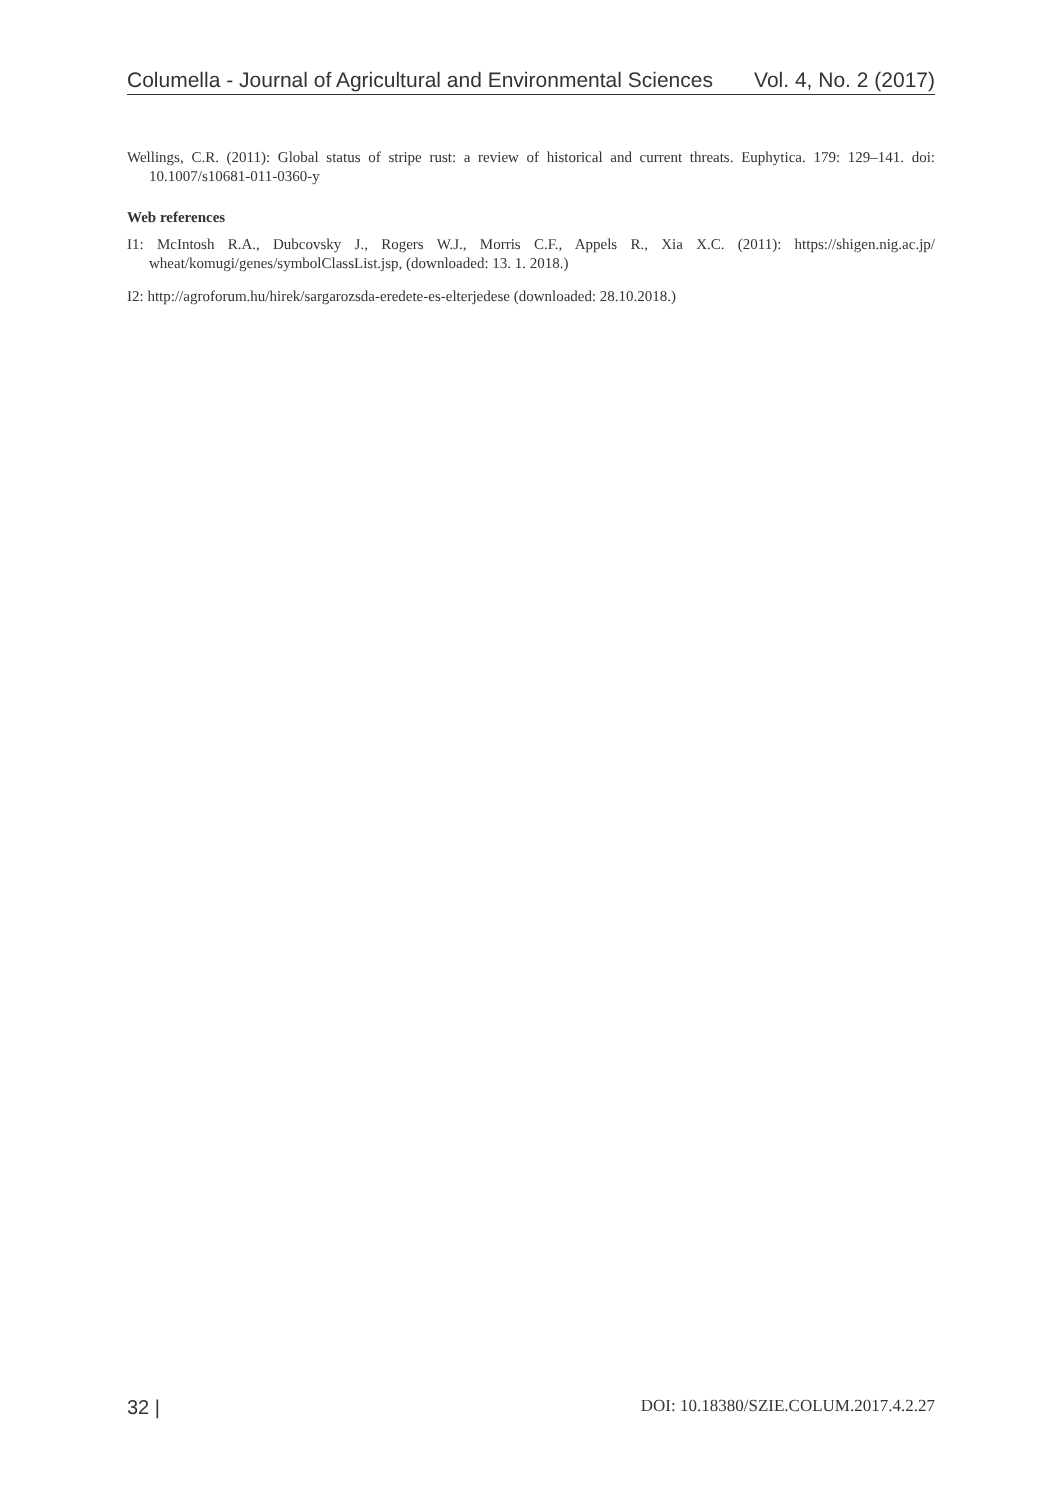Columella - Journal of Agricultural and Environmental Sciences Vol. 4, No. 2 (2017)
Wellings, C.R. (2011): Global status of stripe rust: a review of historical and current threats. Euphytica. 179: 129–141. doi: 10.1007/s10681-011-0360-y
Web references
I1: McIntosh R.A., Dubcovsky J., Rogers W.J., Morris C.F., Appels R., Xia X.C. (2011): https://shigen.nig.ac.jp/ wheat/komugi/genes/symbolClassList.jsp, (downloaded: 13. 1. 2018.)
I2: http://agroforum.hu/hirek/sargarozsda-eredete-es-elterjedese (downloaded: 28.10.2018.)
32 | DOI: 10.18380/SZIE.COLUM.2017.4.2.27